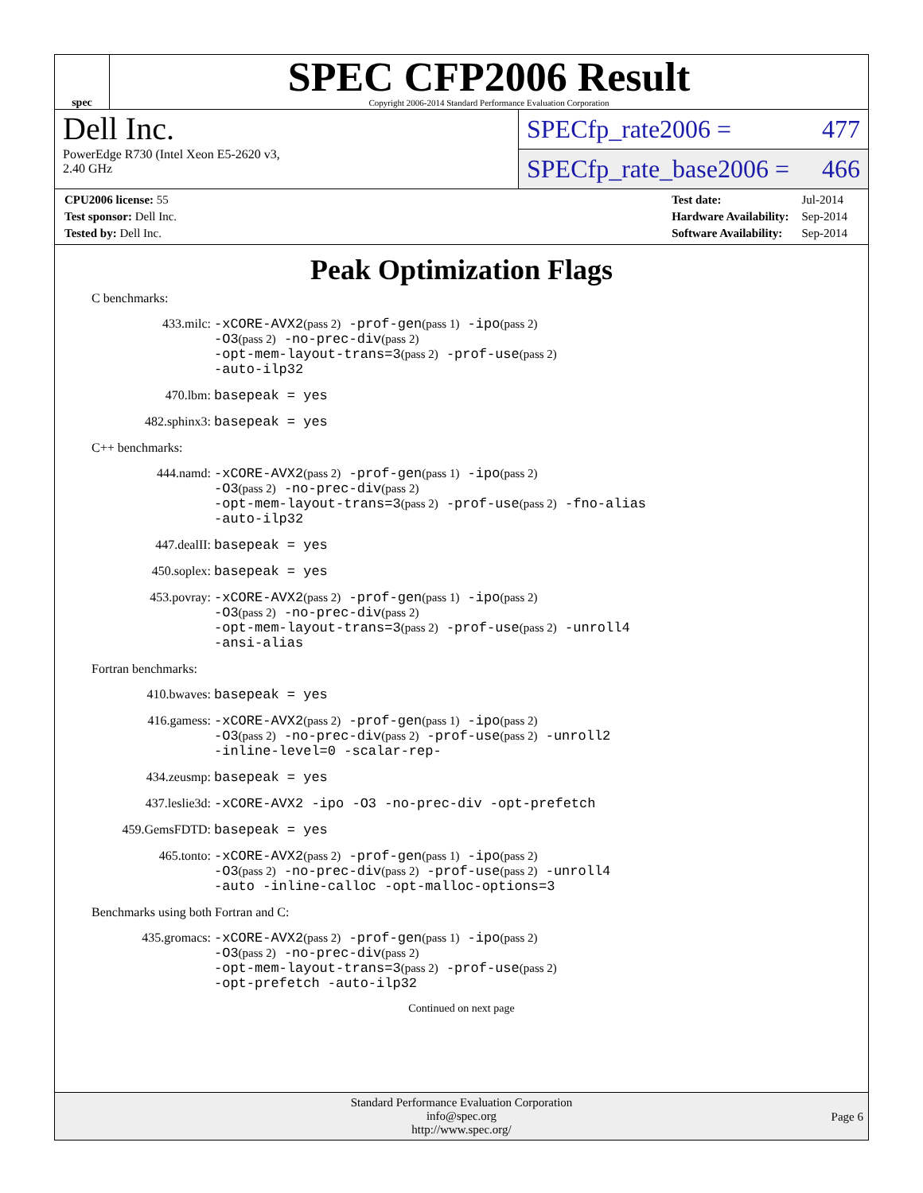spec
SPEC CFP2006 Result
Copyright 2006-2014 Standard Performance Evaluation Corporation
Dell Inc.
PowerEdge R730 (Intel Xeon E5-2620 v3,
2.40 GHz
SPECfp_rate2006 = 477
SPECfp_rate_base2006 = 466
| CPU2006 license: 55 |
| Test sponsor: Dell Inc. |
| Tested by: Dell Inc. |
| Test date: | Jul-2014 |
| Hardware Availability: | Sep-2014 |
| Software Availability: | Sep-2014 |
Peak Optimization Flags
C benchmarks:
433.milc:
-xCORE-AVX2(pass 2) -prof-gen(pass 1) -ipo(pass 2)
-O3(pass 2) -no-prec-div(pass 2)
-opt-mem-layout-trans=3(pass 2) -prof-use(pass 2)
-auto-ilp32
470.lbm:
basepeak = yes
482.sphinx3:
basepeak = yes
C++ benchmarks:
444.namd:
-xCORE-AVX2(pass 2) -prof-gen(pass 1) -ipo(pass 2)
-O3(pass 2) -no-prec-div(pass 2)
-opt-mem-layout-trans=3(pass 2) -prof-use(pass 2) -fno-alias
-auto-ilp32
447.dealII:
basepeak = yes
450.soplex:
basepeak = yes
453.povray:
-xCORE-AVX2(pass 2) -prof-gen(pass 1) -ipo(pass 2)
-O3(pass 2) -no-prec-div(pass 2)
-opt-mem-layout-trans=3(pass 2) -prof-use(pass 2) -unroll4
-ansi-alias
Fortran benchmarks:
410.bwaves:
basepeak = yes
416.gamess:
-xCORE-AVX2(pass 2) -prof-gen(pass 1) -ipo(pass 2)
-O3(pass 2) -no-prec-div(pass 2) -prof-use(pass 2) -unroll2
-inline-level=0 -scalar-rep-
434.zeusmp:
basepeak = yes
437.leslie3d:
-xCORE-AVX2 -ipo -O3 -no-prec-div -opt-prefetch
459.GemsFDTD:
basepeak = yes
465.tonto:
-xCORE-AVX2(pass 2) -prof-gen(pass 1) -ipo(pass 2)
-O3(pass 2) -no-prec-div(pass 2) -prof-use(pass 2) -unroll4
-auto -inline-calloc -opt-malloc-options=3
Benchmarks using both Fortran and C:
435.gromacs:
-xCORE-AVX2(pass 2) -prof-gen(pass 1) -ipo(pass 2)
-O3(pass 2) -no-prec-div(pass 2)
-opt-mem-layout-trans=3(pass 2) -prof-use(pass 2)
-opt-prefetch -auto-ilp32
Continued on next page
Standard Performance Evaluation Corporation
info@spec.org
http://www.spec.org/
Page 6